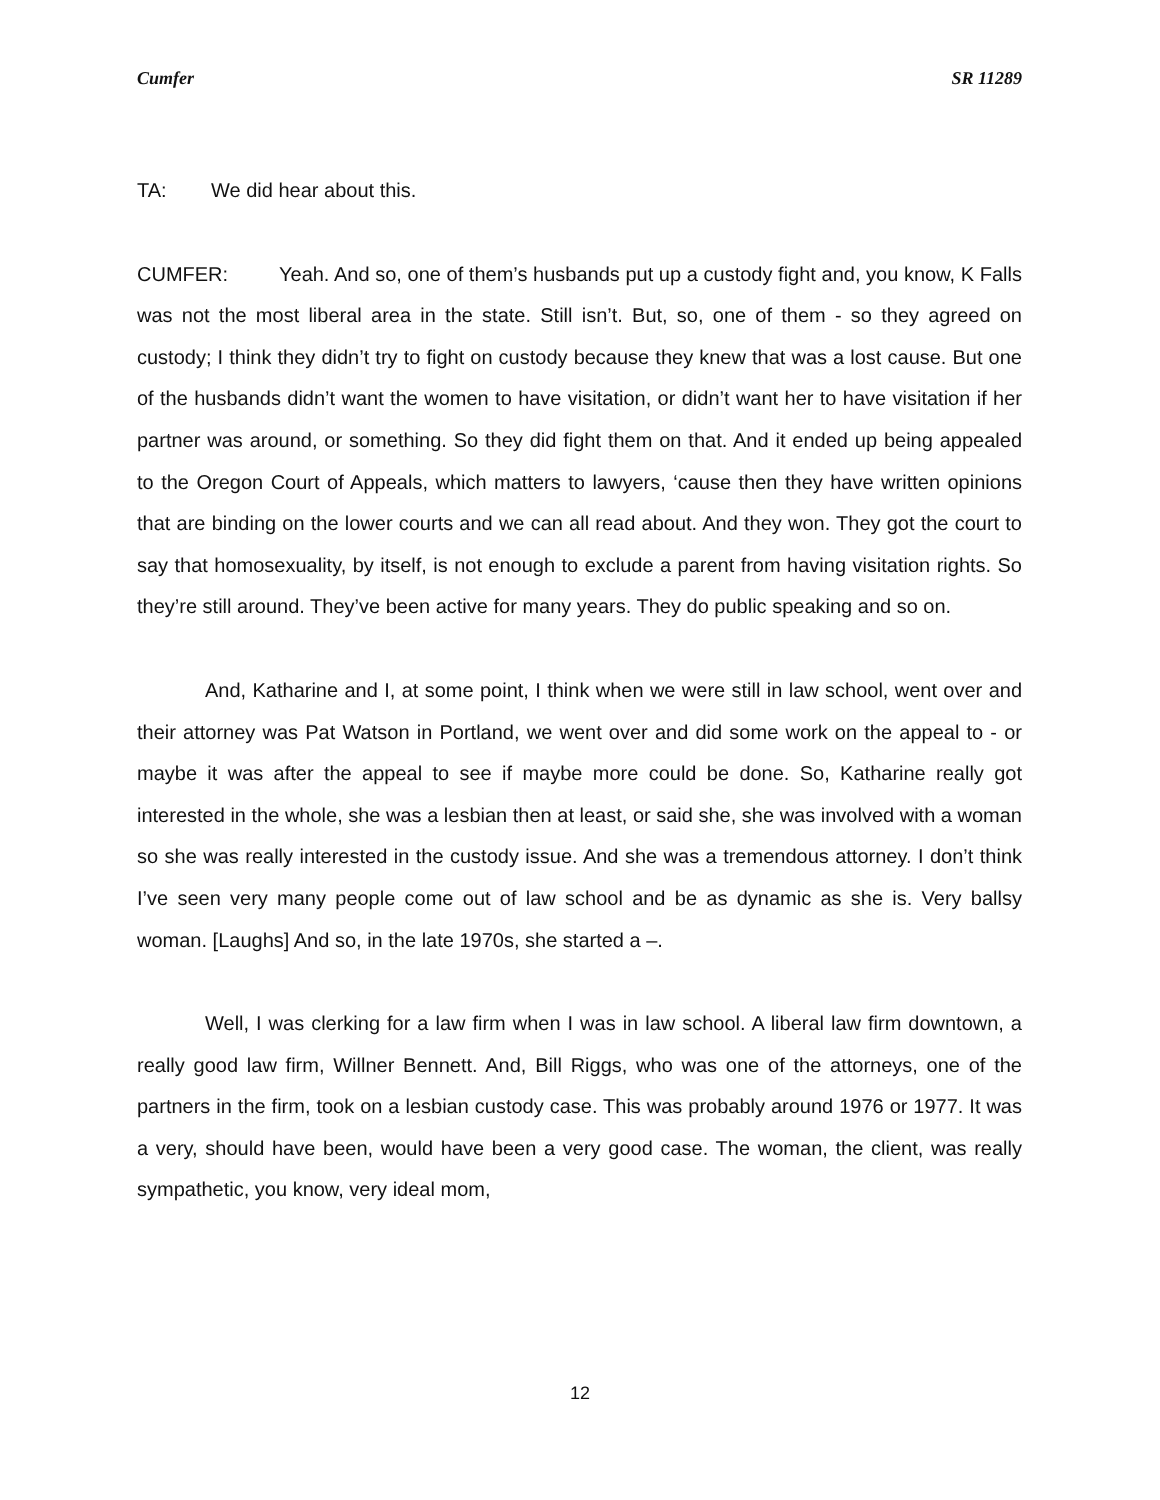Cumfer SR 11289
TA: We did hear about this.
CUMFER: Yeah. And so, one of them’s husbands put up a custody fight and, you know, K Falls was not the most liberal area in the state. Still isn’t. But, so, one of them - so they agreed on custody; I think they didn’t try to fight on custody because they knew that was a lost cause. But one of the husbands didn’t want the women to have visitation, or didn’t want her to have visitation if her partner was around, or something. So they did fight them on that. And it ended up being appealed to the Oregon Court of Appeals, which matters to lawyers, ‘cause then they have written opinions that are binding on the lower courts and we can all read about. And they won. They got the court to say that homosexuality, by itself, is not enough to exclude a parent from having visitation rights. So they’re still around. They’ve been active for many years. They do public speaking and so on.
And, Katharine and I, at some point, I think when we were still in law school, went over and their attorney was Pat Watson in Portland, we went over and did some work on the appeal to - or maybe it was after the appeal to see if maybe more could be done. So, Katharine really got interested in the whole, she was a lesbian then at least, or said she, she was involved with a woman so she was really interested in the custody issue. And she was a tremendous attorney. I don’t think I’ve seen very many people come out of law school and be as dynamic as she is. Very ballsy woman. [Laughs] And so, in the late 1970s, she started a –.
Well, I was clerking for a law firm when I was in law school. A liberal law firm downtown, a really good law firm, Willner Bennett. And, Bill Riggs, who was one of the attorneys, one of the partners in the firm, took on a lesbian custody case. This was probably around 1976 or 1977. It was a very, should have been, would have been a very good case. The woman, the client, was really sympathetic, you know, very ideal mom,
12